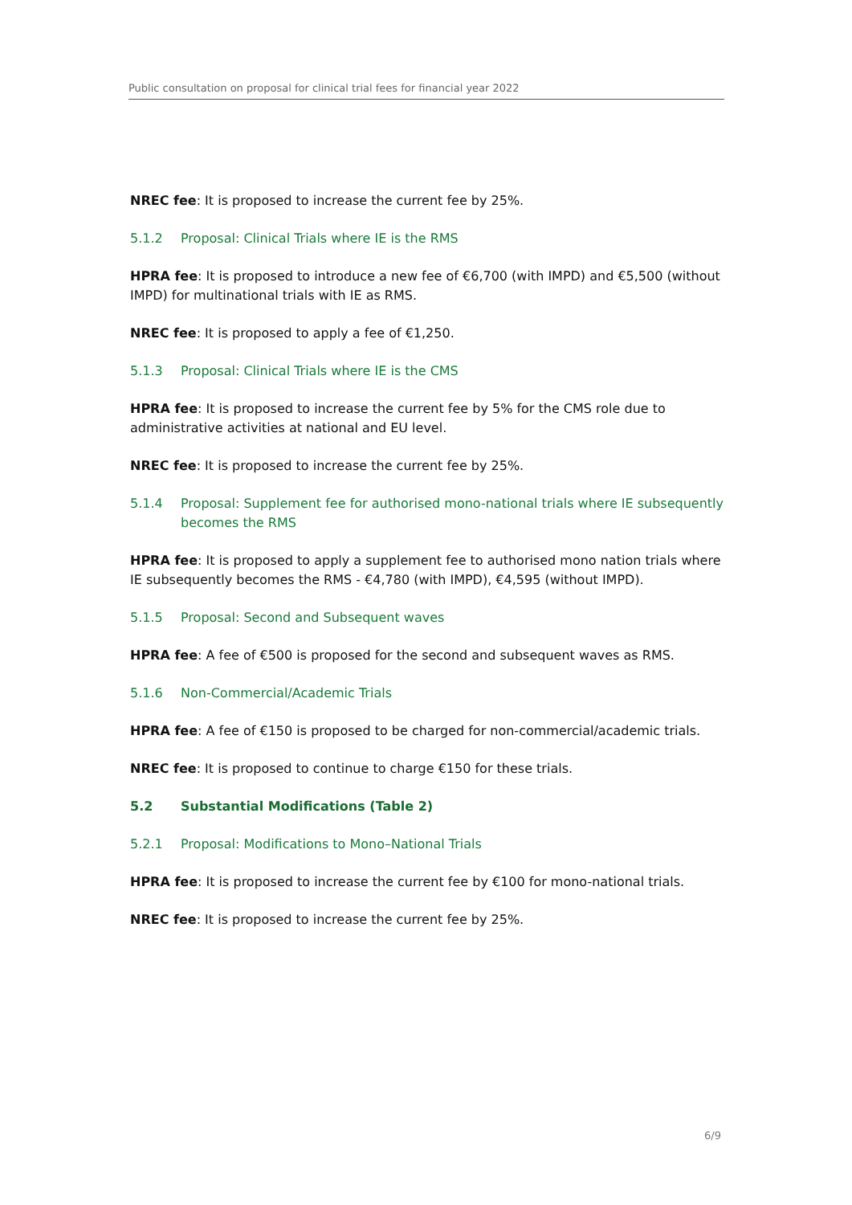Public consultation on proposal for clinical trial fees for financial year 2022
NREC fee: It is proposed to increase the current fee by 25%.
5.1.2 Proposal: Clinical Trials where IE is the RMS
HPRA fee: It is proposed to introduce a new fee of €6,700 (with IMPD) and €5,500 (without IMPD) for multinational trials with IE as RMS.
NREC fee: It is proposed to apply a fee of €1,250.
5.1.3 Proposal: Clinical Trials where IE is the CMS
HPRA fee: It is proposed to increase the current fee by 5% for the CMS role due to administrative activities at national and EU level.
NREC fee: It is proposed to increase the current fee by 25%.
5.1.4 Proposal: Supplement fee for authorised mono-national trials where IE subsequently becomes the RMS
HPRA fee: It is proposed to apply a supplement fee to authorised mono nation trials where IE subsequently becomes the RMS - €4,780 (with IMPD), €4,595 (without IMPD).
5.1.5 Proposal: Second and Subsequent waves
HPRA fee: A fee of €500 is proposed for the second and subsequent waves as RMS.
5.1.6 Non-Commercial/Academic Trials
HPRA fee: A fee of €150 is proposed to be charged for non-commercial/academic trials.
NREC fee: It is proposed to continue to charge €150 for these trials.
5.2 Substantial Modifications (Table 2)
5.2.1 Proposal: Modifications to Mono–National Trials
HPRA fee: It is proposed to increase the current fee by €100 for mono-national trials.
NREC fee: It is proposed to increase the current fee by 25%.
6/9